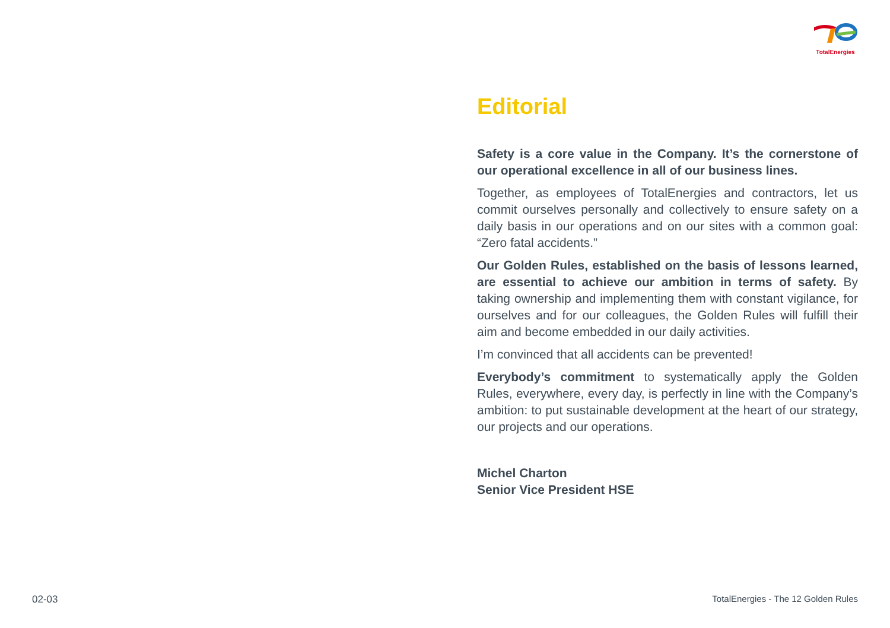TotalEnergies
Editorial
Safety is a core value in the Company. It’s the cornerstone of our operational excellence in all of our business lines.
Together, as employees of TotalEnergies and contractors, let us commit ourselves personally and collectively to ensure safety on a daily basis in our operations and on our sites with a common goal: “Zero fatal accidents.”
Our Golden Rules, established on the basis of lessons learned, are essential to achieve our ambition in terms of safety. By taking ownership and implementing them with constant vigilance, for ourselves and for our colleagues, the Golden Rules will fulfill their aim and become embedded in our daily activities.
I’m convinced that all accidents can be prevented!
Everybody’s commitment to systematically apply the Golden Rules, everywhere, every day, is perfectly in line with the Company’s ambition: to put sustainable development at the heart of our strategy, our projects and our operations.
Michel Charton
Senior Vice President HSE
02-03 TotalEnergies - The 12 Golden Rules